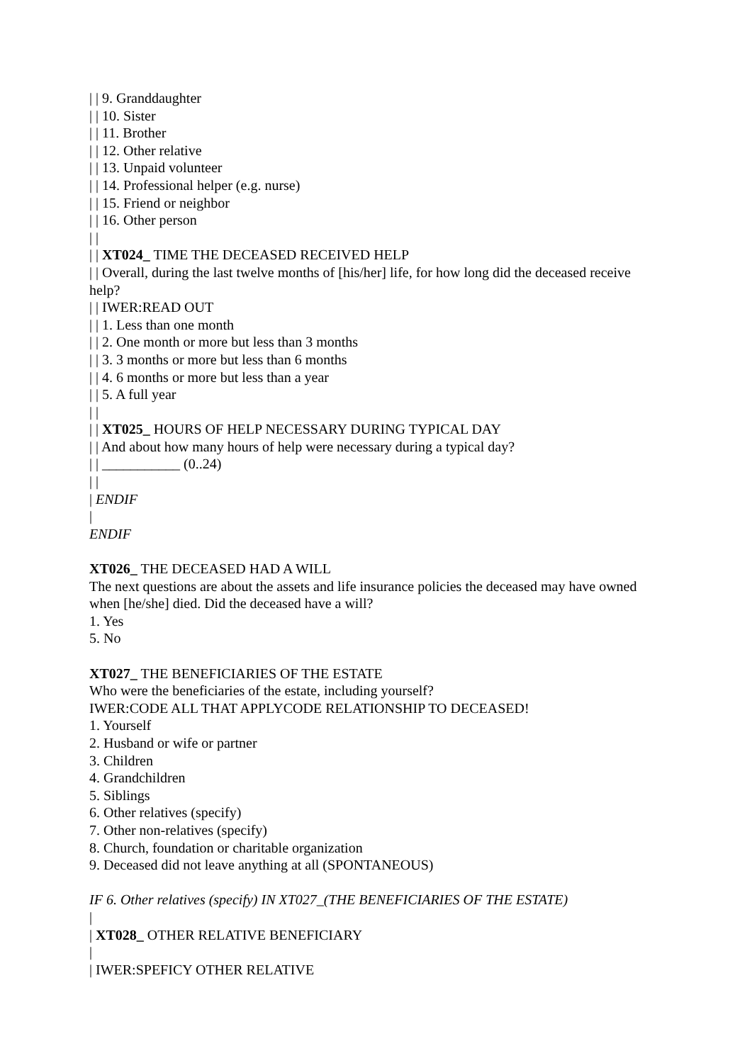| | 9. Granddaughter
| | 10. Sister
| | 11. Brother
| | 12. Other relative
| | 13. Unpaid volunteer
| | 14. Professional helper (e.g. nurse)
| | 15. Friend or neighbor
| | 16. Other person
| |
| | XT024_ TIME THE DECEASED RECEIVED HELP
| | Overall, during the last twelve months of [his/her] life, for how long did the deceased receive help?
| | IWER:READ OUT
| | 1. Less than one month
| | 2. One month or more but less than 3 months
| | 3. 3 months or more but less than 6 months
| | 4. 6 months or more but less than a year
| | 5. A full year
| |
| | XT025_ HOURS OF HELP NECESSARY DURING TYPICAL DAY
| | And about how many hours of help were necessary during a typical day?
| | ___________ (0..24)
| |
| ENDIF
|
ENDIF
XT026_ THE DECEASED HAD A WILL
The next questions are about the assets and life insurance policies the deceased may have owned when [he/she] died. Did the deceased have a will?
1. Yes
5. No
XT027_ THE BENEFICIARIES OF THE ESTATE
Who were the beneficiaries of the estate, including yourself?
IWER:CODE ALL THAT APPLYCODE RELATIONSHIP TO DECEASED!
1. Yourself
2. Husband or wife or partner
3. Children
4. Grandchildren
5. Siblings
6. Other relatives (specify)
7. Other non-relatives (specify)
8. Church, foundation or charitable organization
9. Deceased did not leave anything at all (SPONTANEOUS)
IF 6. Other relatives (specify) IN XT027_(THE BENEFICIARIES OF THE ESTATE)
|
| XT028_ OTHER RELATIVE BENEFICIARY
|
| IWER:SPEFICY OTHER RELATIVE